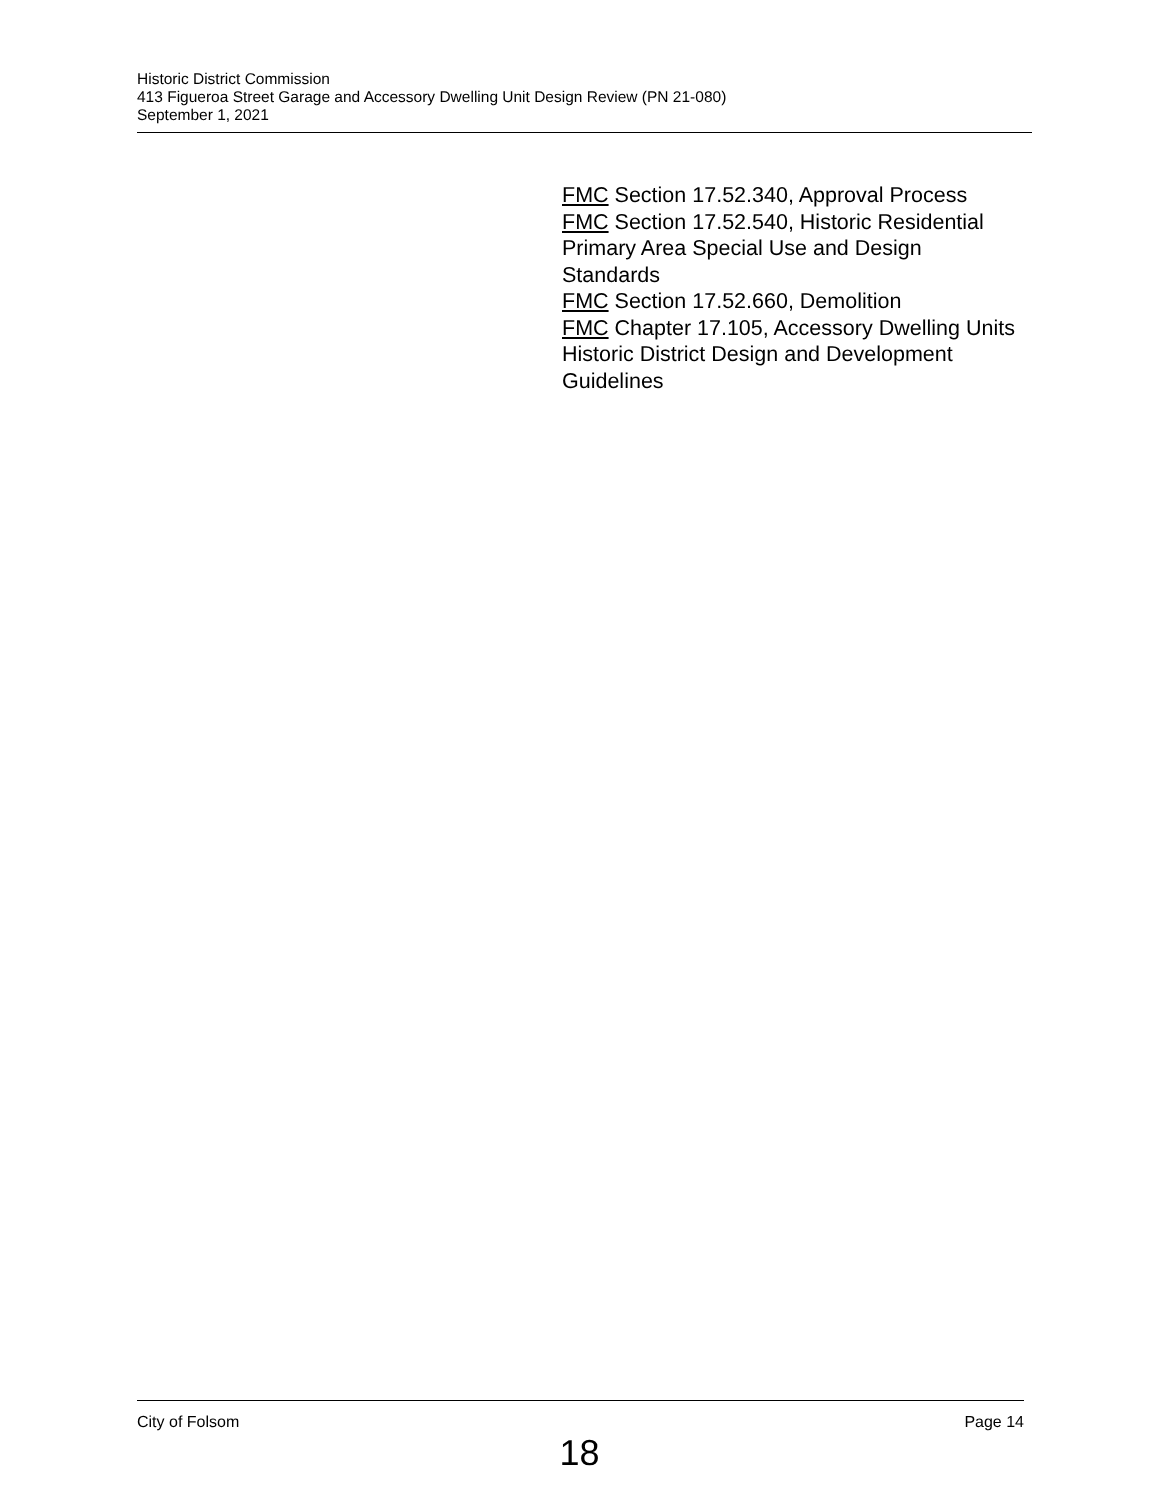Historic District Commission
413 Figueroa Street Garage and Accessory Dwelling Unit Design Review (PN 21-080)
September 1, 2021
FMC Section 17.52.340, Approval Process
FMC Section 17.52.540, Historic Residential Primary Area Special Use and Design Standards
FMC Section 17.52.660, Demolition
FMC Chapter 17.105, Accessory Dwelling Units
Historic District Design and Development Guidelines
City of Folsom Page 14
18